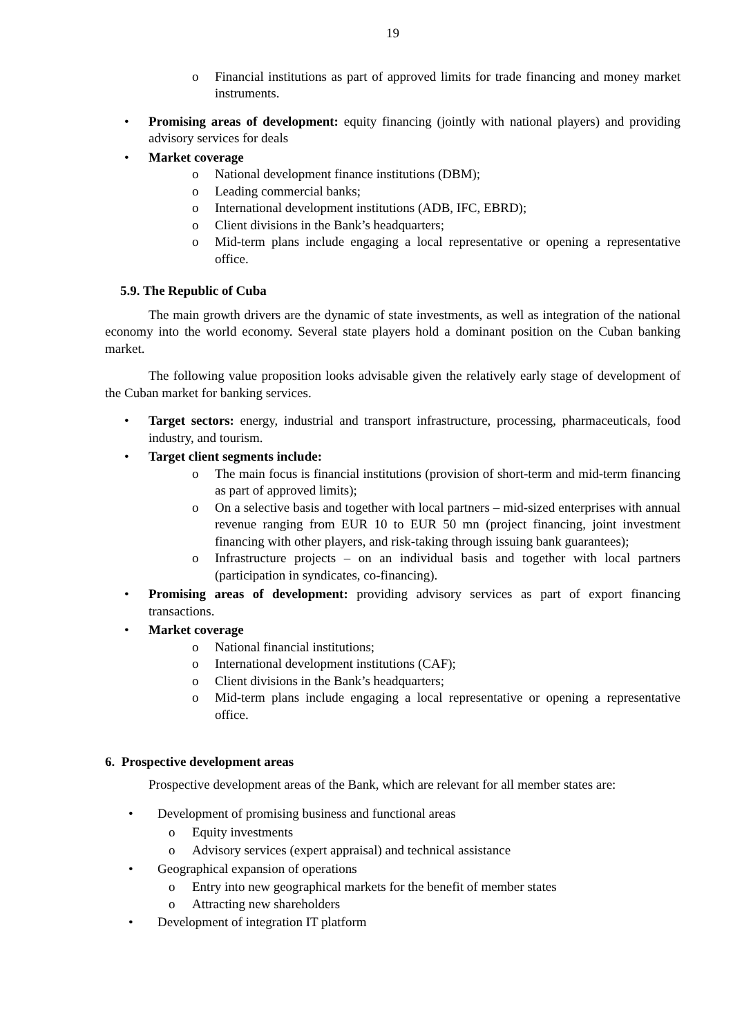19
o Financial institutions as part of approved limits for trade financing and money market instruments.
• Promising areas of development: equity financing (jointly with national players) and providing advisory services for deals
• Market coverage
o National development finance institutions (DBM);
o Leading commercial banks;
o International development institutions (ADB, IFC, EBRD);
o Client divisions in the Bank’s headquarters;
o Mid-term plans include engaging a local representative or opening a representative office.
5.9. The Republic of Cuba
The main growth drivers are the dynamic of state investments, as well as integration of the national economy into the world economy. Several state players hold a dominant position on the Cuban banking market.
The following value proposition looks advisable given the relatively early stage of development of the Cuban market for banking services.
• Target sectors: energy, industrial and transport infrastructure, processing, pharmaceuticals, food industry, and tourism.
• Target client segments include:
o The main focus is financial institutions (provision of short-term and mid-term financing as part of approved limits);
o On a selective basis and together with local partners – mid-sized enterprises with annual revenue ranging from EUR 10 to EUR 50 mn (project financing, joint investment financing with other players, and risk-taking through issuing bank guarantees);
o Infrastructure projects – on an individual basis and together with local partners (participation in syndicates, co-financing).
• Promising areas of development: providing advisory services as part of export financing transactions.
• Market coverage
o National financial institutions;
o International development institutions (CAF);
o Client divisions in the Bank’s headquarters;
o Mid-term plans include engaging a local representative or opening a representative office.
6. Prospective development areas
Prospective development areas of the Bank, which are relevant for all member states are:
• Development of promising business and functional areas
o Equity investments
o Advisory services (expert appraisal) and technical assistance
• Geographical expansion of operations
o Entry into new geographical markets for the benefit of member states
o Attracting new shareholders
• Development of integration IT platform